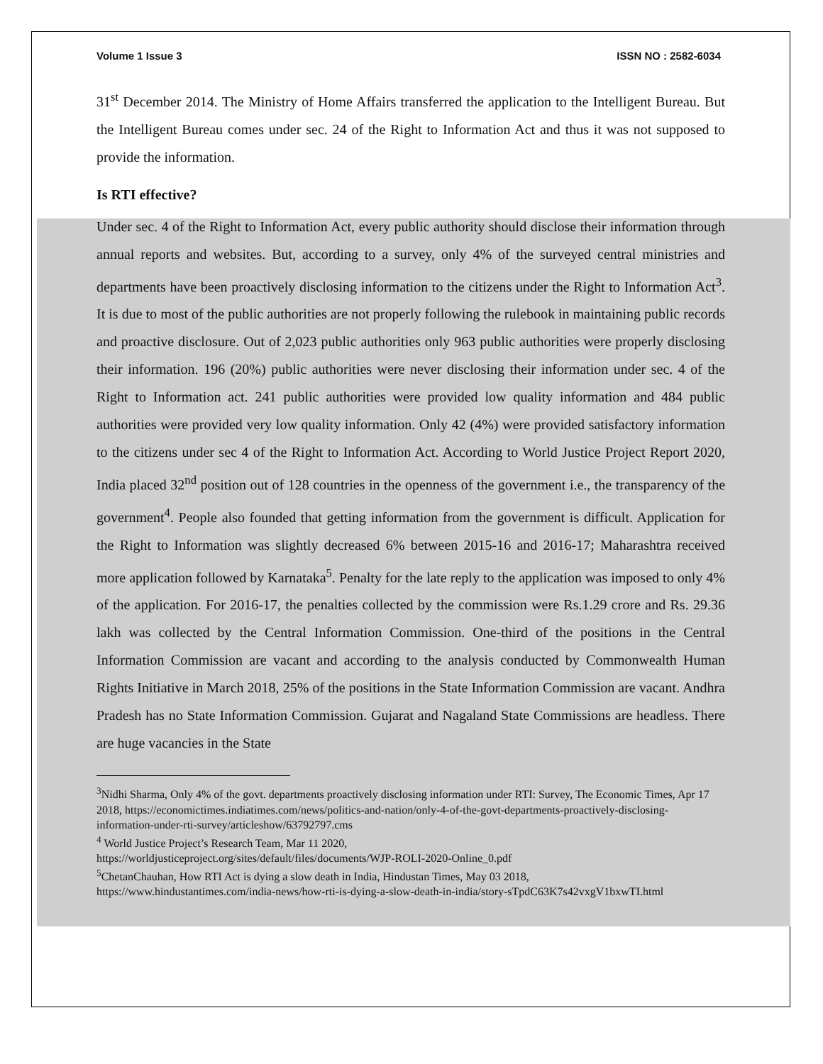Volume 1 Issue 3 ISSN NO : 2582-6034
31<sup>st</sup> December 2014. The Ministry of Home Affairs transferred the application to the Intelligent Bureau. But the Intelligent Bureau comes under sec. 24 of the Right to Information Act and thus it was not supposed to provide the information.
Is RTI effective?
Under sec. 4 of the Right to Information Act, every public authority should disclose their information through annual reports and websites. But, according to a survey, only 4% of the surveyed central ministries and departments have been proactively disclosing information to the citizens under the Right to Information Act<sup>3</sup>. It is due to most of the public authorities are not properly following the rulebook in maintaining public records and proactive disclosure. Out of 2,023 public authorities only 963 public authorities were properly disclosing their information. 196 (20%) public authorities were never disclosing their information under sec. 4 of the Right to Information act. 241 public authorities were provided low quality information and 484 public authorities were provided very low quality information. Only 42 (4%) were provided satisfactory information to the citizens under sec 4 of the Right to Information Act. According to World Justice Project Report 2020, India placed 32<sup>nd</sup> position out of 128 countries in the openness of the government i.e., the transparency of the government<sup>4</sup>. People also founded that getting information from the government is difficult. Application for the Right to Information was slightly decreased 6% between 2015-16 and 2016-17; Maharashtra received more application followed by Karnataka<sup>5</sup>. Penalty for the late reply to the application was imposed to only 4% of the application. For 2016-17, the penalties collected by the commission were Rs.1.29 crore and Rs. 29.36 lakh was collected by the Central Information Commission. One-third of the positions in the Central Information Commission are vacant and according to the analysis conducted by Commonwealth Human Rights Initiative in March 2018, 25% of the positions in the State Information Commission are vacant. Andhra Pradesh has no State Information Commission. Gujarat and Nagaland State Commissions are headless. There are huge vacancies in the State
<sup>3</sup> Nidhi Sharma, Only 4% of the govt. departments proactively disclosing information under RTI: Survey, The Economic Times, Apr 17 2018, https://economictimes.indiatimes.com/news/politics-and-nation/only-4-of-the-govt-departments-proactively-disclosing-information-under-rti-survey/articleshow/63792797.cms
<sup>4</sup> World Justice Project’s Research Team, Mar 11 2020,
https://worldjusticeproject.org/sites/default/files/documents/WJP-ROLI-2020-Online_0.pdf
<sup>5</sup> ChetanChauhan, How RTI Act is dying a slow death in India, Hindustan Times, May 03 2018,
https://www.hindustantimes.com/india-news/how-rti-is-dying-a-slow-death-in-india/story-sTpdC63K7s42vxgV1bxwTI.html